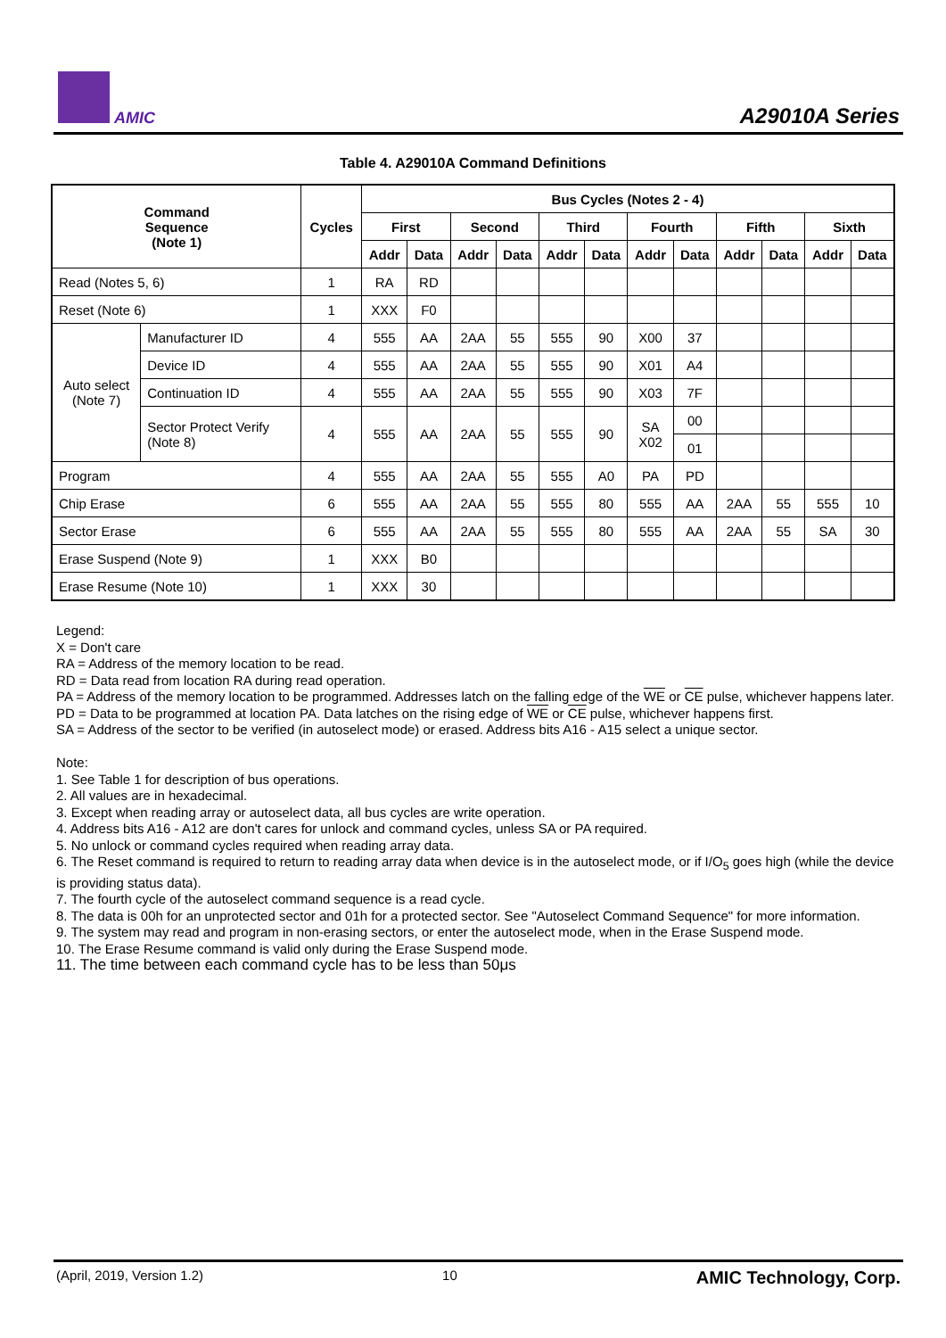AMIC A29010A Series
Table 4. A29010A Command Definitions
| Command Sequence (Note 1) | | Cycles | Bus Cycles (Notes 2 - 4) | | | | | | | | | | | |
| --- | --- | --- | --- | --- | --- | --- | --- | --- | --- | --- | --- | --- | --- | --- |
| | | | First | | Second | | Third | | Fourth | | Fifth | | Sixth | |
| | | | Addr | Data | Addr | Data | Addr | Data | Addr | Data | Addr | Data | Addr | Data |
| Read (Notes 5, 6) | | 1 | RA | RD | | | | | | | | | | |
| Reset (Note 6) | | 1 | XXX | F0 | | | | | | | | | | |
| Auto select (Note 7) | Manufacturer ID | 4 | 555 | AA | 2AA | 55 | 555 | 90 | X00 | 37 | | | | |
| | Device ID | 4 | 555 | AA | 2AA | 55 | 555 | 90 | X01 | A4 | | | | |
| | Continuation ID | 4 | 555 | AA | 2AA | 55 | 555 | 90 | X03 | 7F | | | | |
| | Sector Protect Verify (Note 8) | 4 | 555 | AA | 2AA | 55 | 555 | 90 | SA X02 | 00 | | | | |
| | | | | | | | | | | 01 | | | | |
| Program | | 4 | 555 | AA | 2AA | 55 | 555 | A0 | PA | PD | | | | |
| Chip Erase | | 6 | 555 | AA | 2AA | 55 | 555 | 80 | 555 | AA | 2AA | 55 | 555 | 10 |
| Sector Erase | | 6 | 555 | AA | 2AA | 55 | 555 | 80 | 555 | AA | 2AA | 55 | SA | 30 |
| Erase Suspend (Note 9) | | 1 | XXX | B0 | | | | | | | | | | |
| Erase Resume (Note 10) | | 1 | XXX | 30 | | | | | | | | | | |
Legend:
X = Don't care
RA = Address of the memory location to be read.
RD = Data read from location RA during read operation.
PA = Address of the memory location to be programmed. Addresses latch on the falling edge of the WE or CE pulse, whichever happens later.
PD = Data to be programmed at location PA. Data latches on the rising edge of WE or CE pulse, whichever happens first.
SA = Address of the sector to be verified (in autoselect mode) or erased. Address bits A16 - A15 select a unique sector.
Note:
1. See Table 1 for description of bus operations.
2. All values are in hexadecimal.
3. Except when reading array or autoselect data, all bus cycles are write operation.
4. Address bits A16 - A12 are don't cares for unlock and command cycles, unless SA or PA required.
5. No unlock or command cycles required when reading array data.
6. The Reset command is required to return to reading array data when device is in the autoselect mode, or if I/O<sub>5</sub> goes high (while the device is providing status data).
7. The fourth cycle of the autoselect command sequence is a read cycle.
8. The data is 00h for an unprotected sector and 01h for a protected sector. See "Autoselect Command Sequence" for more information.
9. The system may read and program in non-erasing sectors, or enter the autoselect mode, when in the Erase Suspend mode.
10. The Erase Resume command is valid only during the Erase Suspend mode.
11. The time between each command cycle has to be less than 50μs
(April, 2019, Version 1.2) 10 AMIC Technology, Corp.